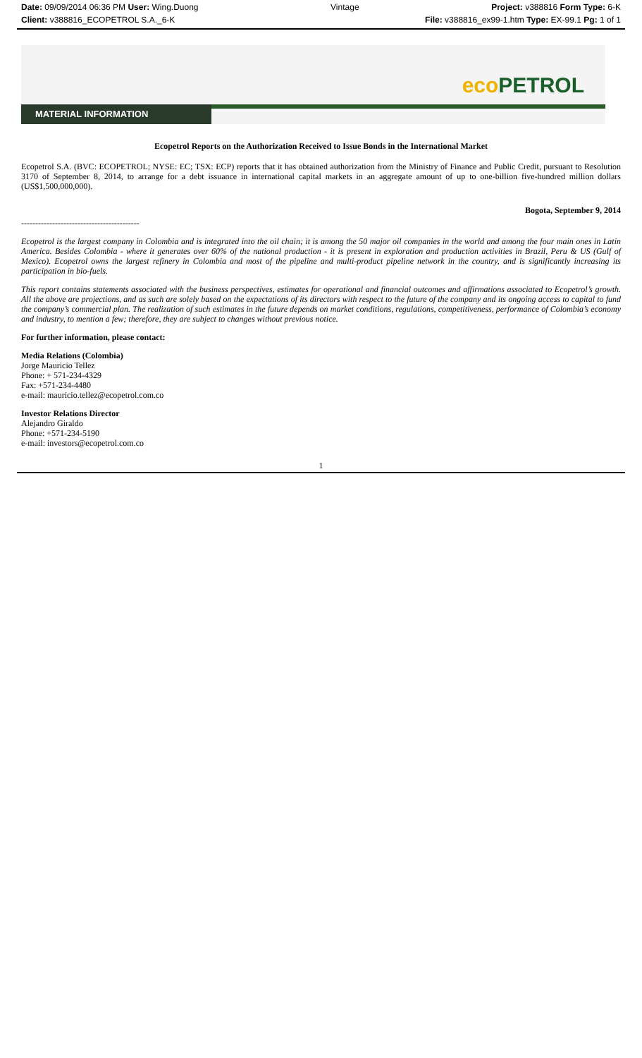Date: 09/09/2014 06:36 PM User: Wing.Duong
Vintage Project: v388816 Form Type: 6-K
Client: v388816_ECOPETROL S.A._6-K
File: v388816_ex99-1.htm Type: EX-99.1 Pg: 1 of 1
eco PETROL
MATERIAL INFORMATION
Ecopetrol Reports on the Authorization Received to Issue Bonds in the International Market
Ecopetrol S.A. (BVC: ECOPETROL; NYSE: EC; TSX: ECP) reports that it has obtained authorization from the Ministry of Finance and Public Credit, pursuant to Resolution 3170 of September 8, 2014, to arrange for a debt issuance in international capital markets in an aggregate amount of up to one-billion five-hundred million dollars (US$1,500,000,000).
Bogota, September 9, 2014
------------------------------------------
Ecopetrol is the largest company in Colombia and is integrated into the oil chain; it is among the 50 major oil companies in the world and among the four main ones in Latin America. Besides Colombia - where it generates over 60% of the national production - it is present in exploration and production activities in Brazil, Peru & US (Gulf of Mexico). Ecopetrol owns the largest refinery in Colombia and most of the pipeline and multi-product pipeline network in the country, and is significantly increasing its participation in bio-fuels.
This report contains statements associated with the business perspectives, estimates for operational and financial outcomes and affirmations associated to Ecopetrol’s growth. All the above are projections, and as such are solely based on the expectations of its directors with respect to the future of the company and its ongoing access to capital to fund the company’s commercial plan. The realization of such estimates in the future depends on market conditions, regulations, competitiveness, performance of Colombia’s economy and industry, to mention a few; therefore, they are subject to changes without previous notice.
For further information, please contact:
Media Relations (Colombia)
Jorge Mauricio Tellez
Phone: + 571-234-4329
Fax: +571-234-4480
e-mail: mauricio.tellez@ecopetrol.com.co
Investor Relations Director
Alejandro Giraldo
Phone: +571-234-5190
e-mail: investors@ecopetrol.com.co
1